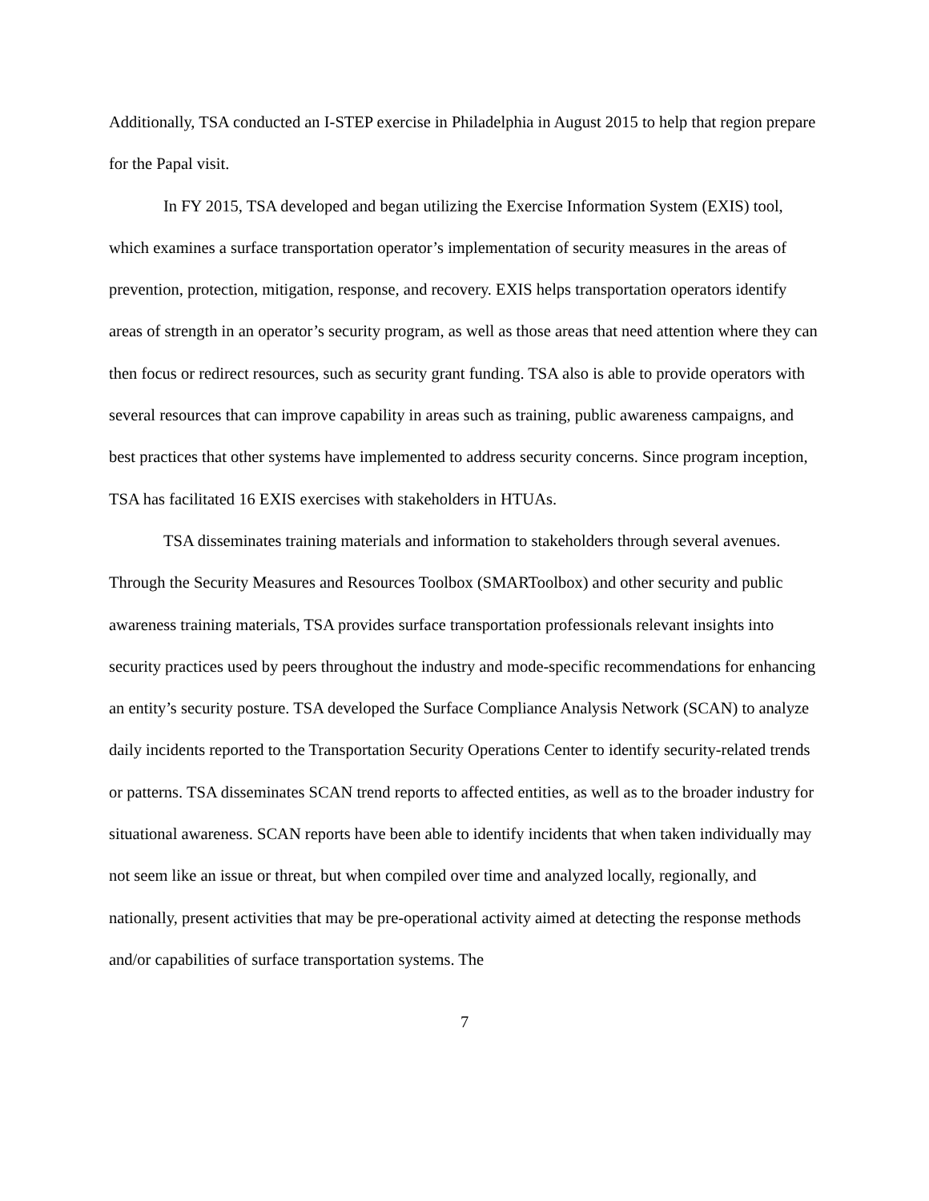Additionally, TSA conducted an I-STEP exercise in Philadelphia in August 2015 to help that region prepare for the Papal visit.
In FY 2015, TSA developed and began utilizing the Exercise Information System (EXIS) tool, which examines a surface transportation operator’s implementation of security measures in the areas of prevention, protection, mitigation, response, and recovery. EXIS helps transportation operators identify areas of strength in an operator’s security program, as well as those areas that need attention where they can then focus or redirect resources, such as security grant funding. TSA also is able to provide operators with several resources that can improve capability in areas such as training, public awareness campaigns, and best practices that other systems have implemented to address security concerns. Since program inception, TSA has facilitated 16 EXIS exercises with stakeholders in HTUAs.
TSA disseminates training materials and information to stakeholders through several avenues. Through the Security Measures and Resources Toolbox (SMARToolbox) and other security and public awareness training materials, TSA provides surface transportation professionals relevant insights into security practices used by peers throughout the industry and mode-specific recommendations for enhancing an entity’s security posture. TSA developed the Surface Compliance Analysis Network (SCAN) to analyze daily incidents reported to the Transportation Security Operations Center to identify security-related trends or patterns. TSA disseminates SCAN trend reports to affected entities, as well as to the broader industry for situational awareness. SCAN reports have been able to identify incidents that when taken individually may not seem like an issue or threat, but when compiled over time and analyzed locally, regionally, and nationally, present activities that may be pre-operational activity aimed at detecting the response methods and/or capabilities of surface transportation systems. The
7